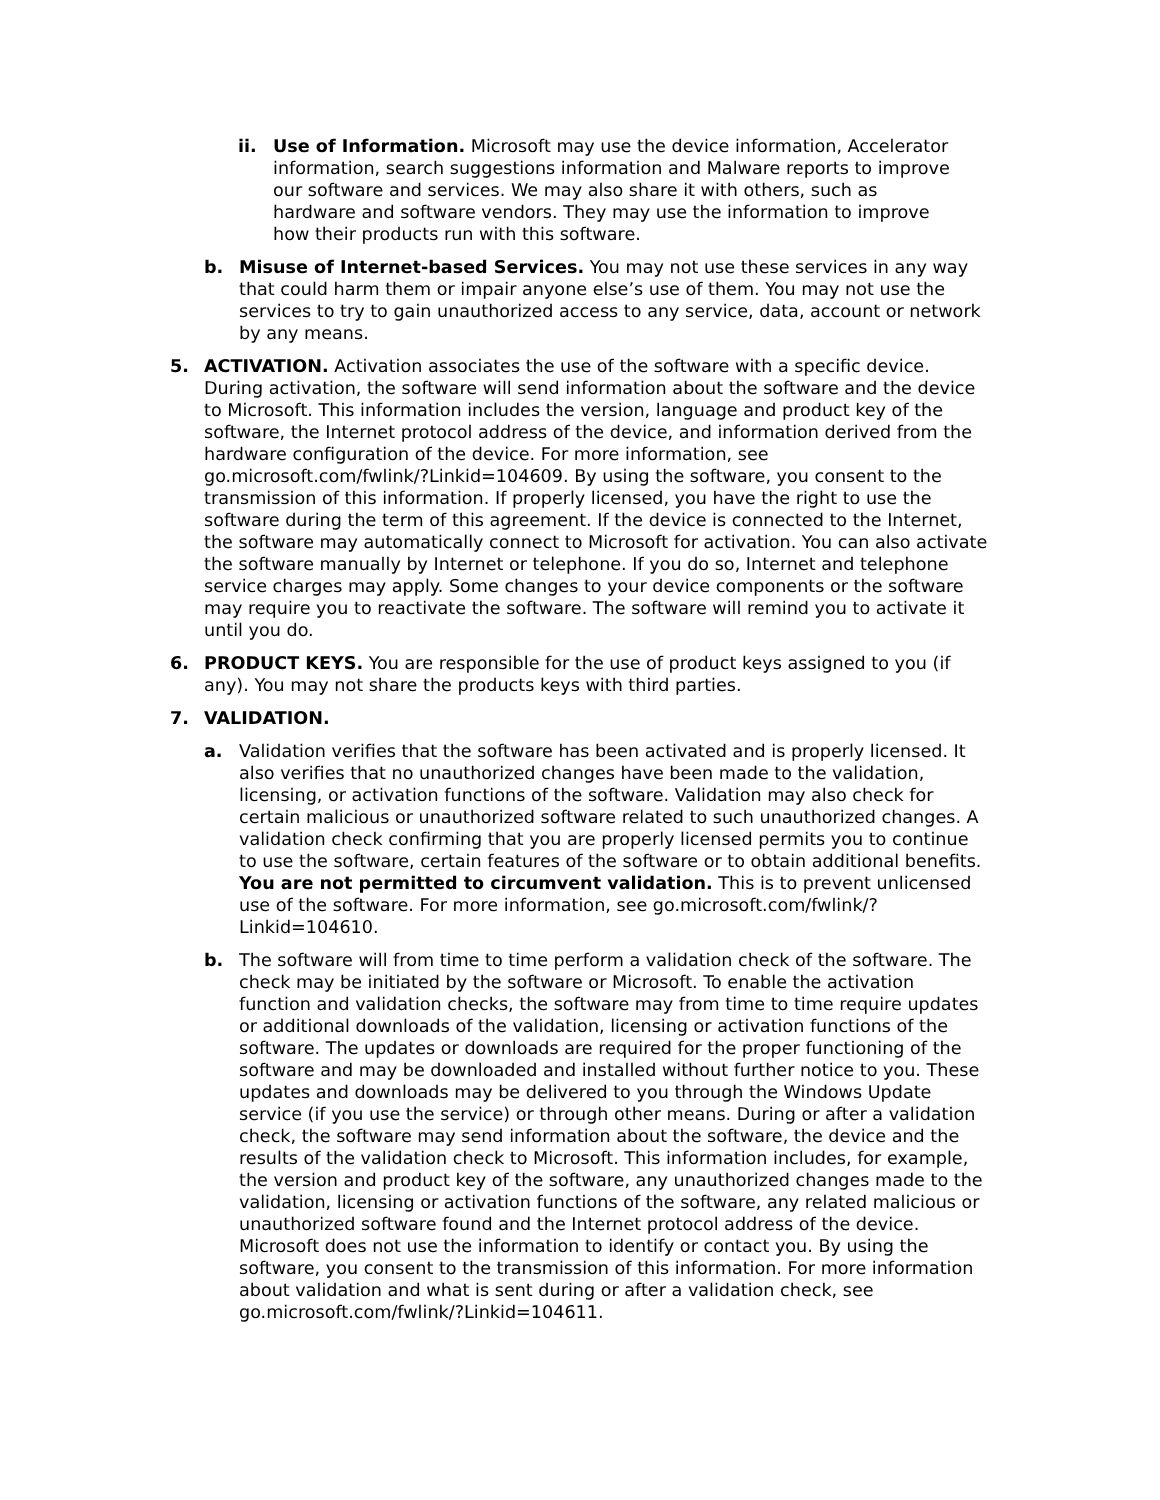ii. Use of Information. Microsoft may use the device information, Accelerator information, search suggestions information and Malware reports to improve our software and services. We may also share it with others, such as hardware and software vendors. They may use the information to improve how their products run with this software.
b. Misuse of Internet-based Services. You may not use these services in any way that could harm them or impair anyone else’s use of them. You may not use the services to try to gain unauthorized access to any service, data, account or network by any means.
5. ACTIVATION. Activation associates the use of the software with a specific device. During activation, the software will send information about the software and the device to Microsoft. This information includes the version, language and product key of the software, the Internet protocol address of the device, and information derived from the hardware configuration of the device. For more information, see go.microsoft.com/fwlink/?Linkid=104609. By using the software, you consent to the transmission of this information. If properly licensed, you have the right to use the software during the term of this agreement. If the device is connected to the Internet, the software may automatically connect to Microsoft for activation. You can also activate the software manually by Internet or telephone. If you do so, Internet and telephone service charges may apply. Some changes to your device components or the software may require you to reactivate the software. The software will remind you to activate it until you do.
6. PRODUCT KEYS. You are responsible for the use of product keys assigned to you (if any). You may not share the products keys with third parties.
7. VALIDATION.
a. Validation verifies that the software has been activated and is properly licensed. It also verifies that no unauthorized changes have been made to the validation, licensing, or activation functions of the software. Validation may also check for certain malicious or unauthorized software related to such unauthorized changes. A validation check confirming that you are properly licensed permits you to continue to use the software, certain features of the software or to obtain additional benefits. You are not permitted to circumvent validation. This is to prevent unlicensed use of the software. For more information, see go.microsoft.com/fwlink/?Linkid=104610.
b. The software will from time to time perform a validation check of the software. The check may be initiated by the software or Microsoft. To enable the activation function and validation checks, the software may from time to time require updates or additional downloads of the validation, licensing or activation functions of the software. The updates or downloads are required for the proper functioning of the software and may be downloaded and installed without further notice to you. These updates and downloads may be delivered to you through the Windows Update service (if you use the service) or through other means. During or after a validation check, the software may send information about the software, the device and the results of the validation check to Microsoft. This information includes, for example, the version and product key of the software, any unauthorized changes made to the validation, licensing or activation functions of the software, any related malicious or unauthorized software found and the Internet protocol address of the device. Microsoft does not use the information to identify or contact you. By using the software, you consent to the transmission of this information. For more information about validation and what is sent during or after a validation check, see go.microsoft.com/fwlink/?Linkid=104611.